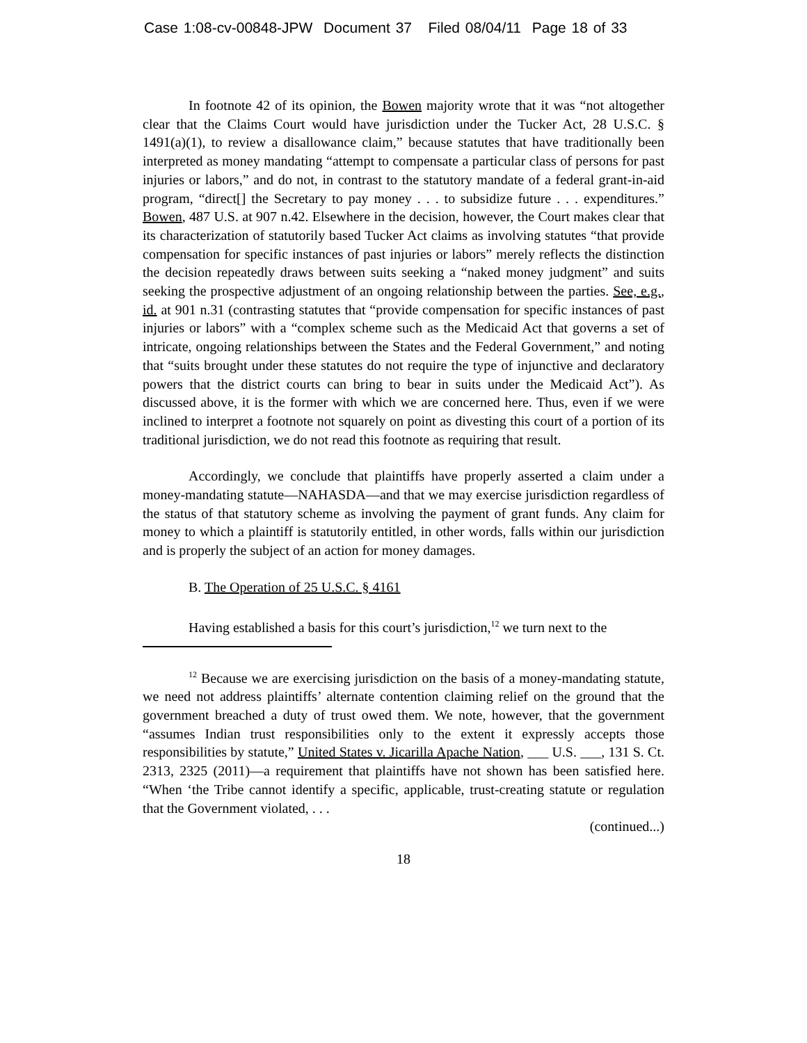Case 1:08-cv-00848-JPW Document 37 Filed 08/04/11 Page 18 of 33
In footnote 42 of its opinion, the Bowen majority wrote that it was “not altogether clear that the Claims Court would have jurisdiction under the Tucker Act, 28 U.S.C. § 1491(a)(1), to review a disallowance claim,” because statutes that have traditionally been interpreted as money mandating “attempt to compensate a particular class of persons for past injuries or labors,” and do not, in contrast to the statutory mandate of a federal grant-in-aid program, “direct[] the Secretary to pay money . . . to subsidize future . . . expenditures.” Bowen, 487 U.S. at 907 n.42. Elsewhere in the decision, however, the Court makes clear that its characterization of statutorily based Tucker Act claims as involving statutes “that provide compensation for specific instances of past injuries or labors” merely reflects the distinction the decision repeatedly draws between suits seeking a “naked money judgment” and suits seeking the prospective adjustment of an ongoing relationship between the parties. See, e.g., id. at 901 n.31 (contrasting statutes that “provide compensation for specific instances of past injuries or labors” with a “complex scheme such as the Medicaid Act that governs a set of intricate, ongoing relationships between the States and the Federal Government,” and noting that “suits brought under these statutes do not require the type of injunctive and declaratory powers that the district courts can bring to bear in suits under the Medicaid Act”). As discussed above, it is the former with which we are concerned here. Thus, even if we were inclined to interpret a footnote not squarely on point as divesting this court of a portion of its traditional jurisdiction, we do not read this footnote as requiring that result.
Accordingly, we conclude that plaintiffs have properly asserted a claim under a money-mandating statute—NAHASDA—and that we may exercise jurisdiction regardless of the status of that statutory scheme as involving the payment of grant funds. Any claim for money to which a plaintiff is statutorily entitled, in other words, falls within our jurisdiction and is properly the subject of an action for money damages.
B. The Operation of 25 U.S.C. § 4161
Having established a basis for this court’s jurisdiction,<sup>12</sup> we turn next to the
<sup>12</sup> Because we are exercising jurisdiction on the basis of a money-mandating statute, we need not address plaintiffs’ alternate contention claiming relief on the ground that the government breached a duty of trust owed them. We note, however, that the government “assumes Indian trust responsibilities only to the extent it expressly accepts those responsibilities by statute,” United States v. Jicarilla Apache Nation, ___ U.S. ___, 131 S. Ct. 2313, 2325 (2011)—a requirement that plaintiffs have not shown has been satisfied here. “When ‘the Tribe cannot identify a specific, applicable, trust-creating statute or regulation that the Government violated, . . .
(continued...)
18